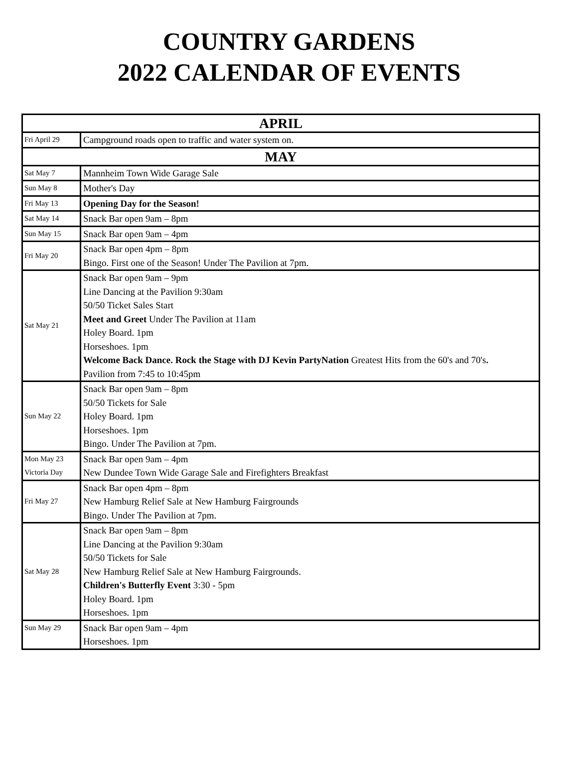COUNTRY GARDENS
2022 CALENDAR OF EVENTS
| APRIL | |
| Fri April 29 | Campground roads open to traffic and water system on. |
| MAY | |
| Sat May 7 | Mannheim Town Wide Garage Sale |
| Sun May 8 | Mother's Day |
| Fri May 13 | Opening Day for the Season! |
| Sat May 14 | Snack Bar open 9am – 8pm |
| Sun May 15 | Snack Bar open 9am – 4pm |
| Fri May 20 | Snack Bar open 4pm – 8pm Bingo. First one of the Season! Under The Pavilion at 7pm. |
| Sat May 21 | Snack Bar open 9am – 9pm Line Dancing at the Pavilion 9:30am 50/50 Ticket Sales Start Meet and Greet Under The Pavilion at 11am Holey Board. 1pm Horseshoes. 1pm Welcome Back Dance. Rock the Stage with DJ Kevin PartyNation Greatest Hits from the 60's and 70's . Pavilion from 7:45 to 10:45pm |
| Sun May 22 | Snack Bar open 9am – 8pm 50/50 Tickets for Sale Holey Board. 1pm Horseshoes. 1pm Bingo. Under The Pavilion at 7pm. |
| Mon May 23 Victoria Day | Snack Bar open 9am – 4pm New Dundee Town Wide Garage Sale and Firefighters Breakfast |
| Fri May 27 | Snack Bar open 4pm – 8pm New Hamburg Relief Sale at New Hamburg Fairgrounds Bingo. Under The Pavilion at 7pm. |
| Sat May 28 | Snack Bar open 9am – 8pm Line Dancing at the Pavilion 9:30am 50/50 Tickets for Sale New Hamburg Relief Sale at New Hamburg Fairgrounds. Children's Butterfly Event 3:30 - 5pm Holey Board. 1pm Horseshoes. 1pm |
| Sun May 29 | Snack Bar open 9am – 4pm Horseshoes. 1pm |